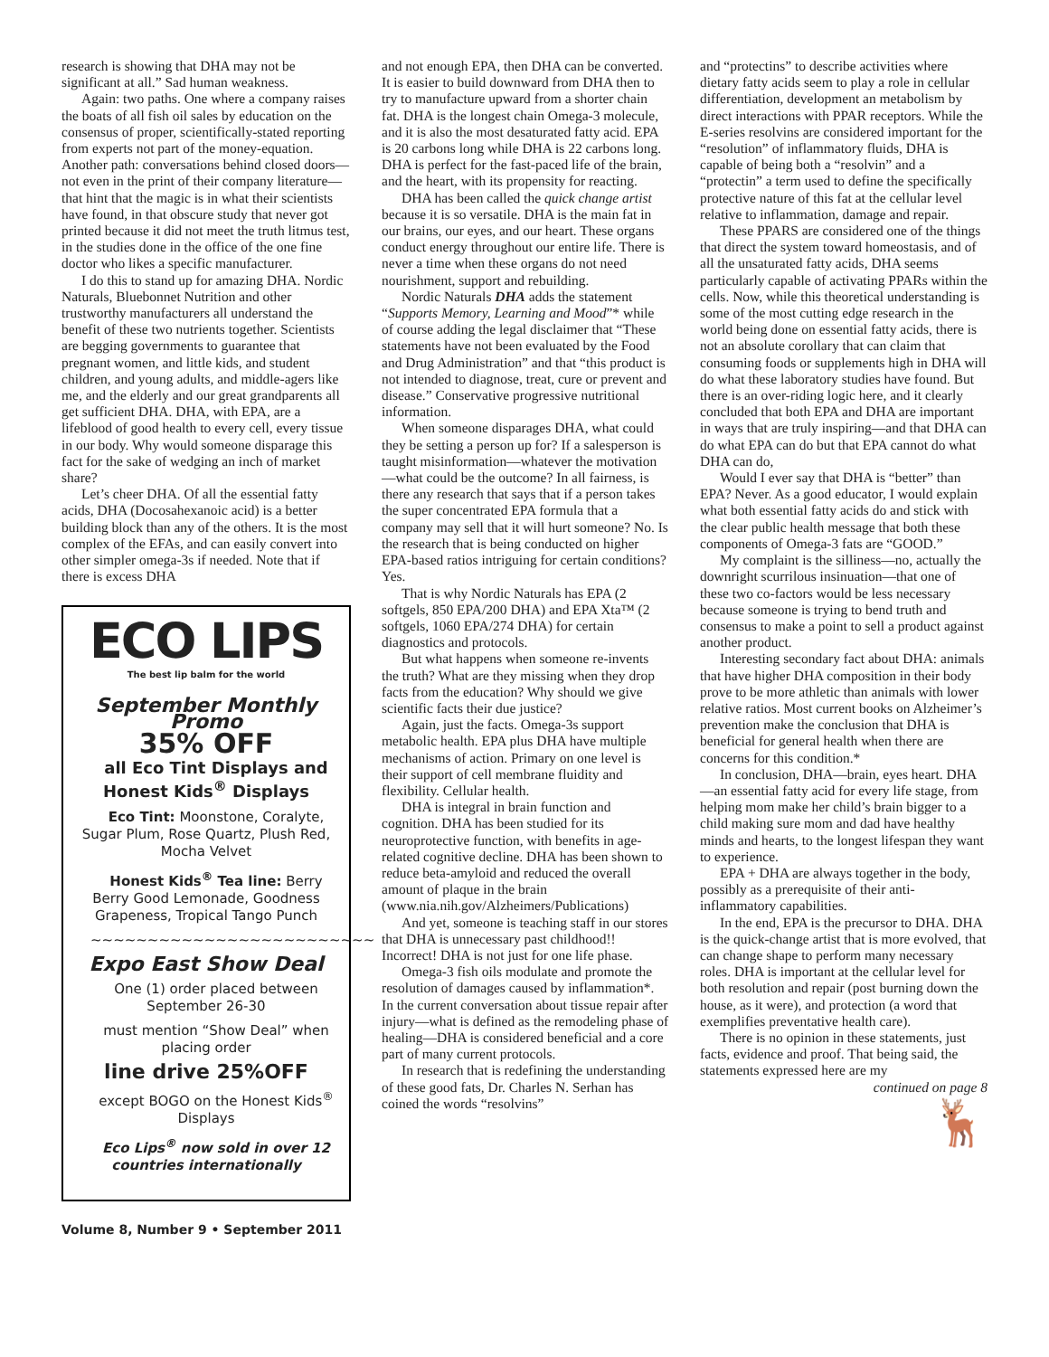research is showing that DHA may not be significant at all.” Sad human weakness.
Again: two paths. One where a company raises the boats of all fish oil sales by education on the consensus of proper, scientifically-stated reporting from experts not part of the money-equation. Another path: conversations behind closed doors—not even in the print of their company literature—that hint that the magic is in what their scientists have found, in that obscure study that never got printed because it did not meet the truth litmus test, in the studies done in the office of the one fine doctor who likes a specific manufacturer.
I do this to stand up for amazing DHA. Nordic Naturals, Bluebonnet Nutrition and other trustworthy manufacturers all understand the benefit of these two nutrients together. Scientists are begging governments to guarantee that pregnant women, and little kids, and student children, and young adults, and middle-agers like me, and the elderly and our great grandparents all get sufficient DHA. DHA, with EPA, are a lifeblood of good health to every cell, every tissue in our body. Why would someone disparage this fact for the sake of wedging an inch of market share?
Let’s cheer DHA. Of all the essential fatty acids, DHA (Docosahexanoic acid) is a better building block than any of the others. It is the most complex of the EFAs, and can easily convert into other simpler omega-3s if needed. Note that if there is excess DHA
ECO LIPS
The best lip balm for the world
September Monthly Promo
35% OFF
all Eco Tint Displays and Honest Kids<sup>®</sup> Displays
Eco Tint: Moonstone, Coralyte, Sugar Plum, Rose Quartz, Plush Red, Mocha Velvet
Honest Kids<sup>®</sup> Tea line: Berry Berry Good Lemonade, Goodness Grapeness, Tropical Tango Punch
~~~~~~~~~~~~~~~~~~~~~~~~~
Expo East Show Deal
One (1) order placed between September 26-30
must mention “Show Deal” when placing order
line drive 25%OFF
except BOGO on the Honest Kids<sup>®</sup> Displays
Eco Lips<sup>®</sup> now sold in over 12 countries internationally
and not enough EPA, then DHA can be converted. It is easier to build downward from DHA then to try to manufacture upward from a shorter chain fat. DHA is the longest chain Omega-3 molecule, and it is also the most desaturated fatty acid. EPA is 20 carbons long while DHA is 22 carbons long. DHA is perfect for the fast-paced life of the brain, and the heart, with its propensity for reacting.
DHA has been called the quick change artist because it is so versatile. DHA is the main fat in our brains, our eyes, and our heart. These organs conduct energy throughout our entire life. There is never a time when these organs do not need nourishment, support and rebuilding.
Nordic Naturals DHA adds the statement “Supports Memory, Learning and Mood”* while of course adding the legal disclaimer that “These statements have not been evaluated by the Food and Drug Administration” and that “this product is not intended to diagnose, treat, cure or prevent and disease.” Conservative progressive nutritional information.
When someone disparages DHA, what could they be setting a person up for? If a salesperson is taught misinformation—whatever the motivation—what could be the outcome? In all fairness, is there any research that says that if a person takes the super concentrated EPA formula that a company may sell that it will hurt someone? No. Is the research that is being conducted on higher EPA-based ratios intriguing for certain conditions? Yes.
That is why Nordic Naturals has EPA (2 softgels, 850 EPA/200 DHA) and EPA Xta™ (2 softgels, 1060 EPA/274 DHA) for certain diagnostics and protocols.
But what happens when someone re-invents the truth? What are they missing when they drop facts from the education? Why should we give scientific facts their due justice?
Again, just the facts. Omega-3s support metabolic health. EPA plus DHA have multiple mechanisms of action. Primary on one level is their support of cell membrane fluidity and flexibility. Cellular health.
DHA is integral in brain function and cognition. DHA has been studied for its neuroprotective function, with benefits in age-related cognitive decline. DHA has been shown to reduce beta-amyloid and reduced the overall amount of plaque in the brain (www.nia.nih.gov/Alzheimers/Publications)
And yet, someone is teaching staff in our stores that DHA is unnecessary past childhood!! Incorrect! DHA is not just for one life phase.
Omega-3 fish oils modulate and promote the resolution of damages caused by inflammation*. In the current conversation about tissue repair after injury—what is defined as the remodeling phase of healing—DHA is considered beneficial and a core part of many current protocols.
In research that is redefining the understanding of these good fats, Dr. Charles N. Serhan has coined the words “resolvins”
and “protectins” to describe activities where dietary fatty acids seem to play a role in cellular differentiation, development an metabolism by direct interactions with PPAR receptors. While the E-series resolvins are considered important for the “resolution” of inflammatory fluids, DHA is capable of being both a “resolvin” and a “protectin” a term used to define the specifically protective nature of this fat at the cellular level relative to inflammation, damage and repair.
These PPARS are considered one of the things that direct the system toward homeostasis, and of all the unsaturated fatty acids, DHA seems particularly capable of activating PPARs within the cells. Now, while this theoretical understanding is some of the most cutting edge research in the world being done on essential fatty acids, there is not an absolute corollary that can claim that consuming foods or supplements high in DHA will do what these laboratory studies have found. But there is an over-riding logic here, and it clearly concluded that both EPA and DHA are important in ways that are truly inspiring—and that DHA can do what EPA can do but that EPA cannot do what DHA can do,
Would I ever say that DHA is “better” than EPA? Never. As a good educator, I would explain what both essential fatty acids do and stick with the clear public health message that both these components of Omega-3 fats are “GOOD.”
My complaint is the silliness—no, actually the downright scurrilous insinuation—that one of these two co-factors would be less necessary because someone is trying to bend truth and consensus to make a point to sell a product against another product.
Interesting secondary fact about DHA: animals that have higher DHA composition in their body prove to be more athletic than animals with lower relative ratios. Most current books on Alzheimer’s prevention make the conclusion that DHA is beneficial for general health when there are concerns for this condition.*
In conclusion, DHA—brain, eyes heart. DHA—an essential fatty acid for every life stage, from helping mom make her child’s brain bigger to a child making sure mom and dad have healthy minds and hearts, to the longest lifespan they want to experience.
EPA + DHA are always together in the body, possibly as a prerequisite of their anti-inflammatory capabilities.
In the end, EPA is the precursor to DHA. DHA is the quick-change artist that is more evolved, that can change shape to perform many necessary roles. DHA is important at the cellular level for both resolution and repair (post burning down the house, as it were), and protection (a word that exemplifies preventative health care).
There is no opinion in these statements, just facts, evidence and proof. That being said, the statements expressed here are my
continued on page 8
🦌
Volume 8, Number 9 • September 2011